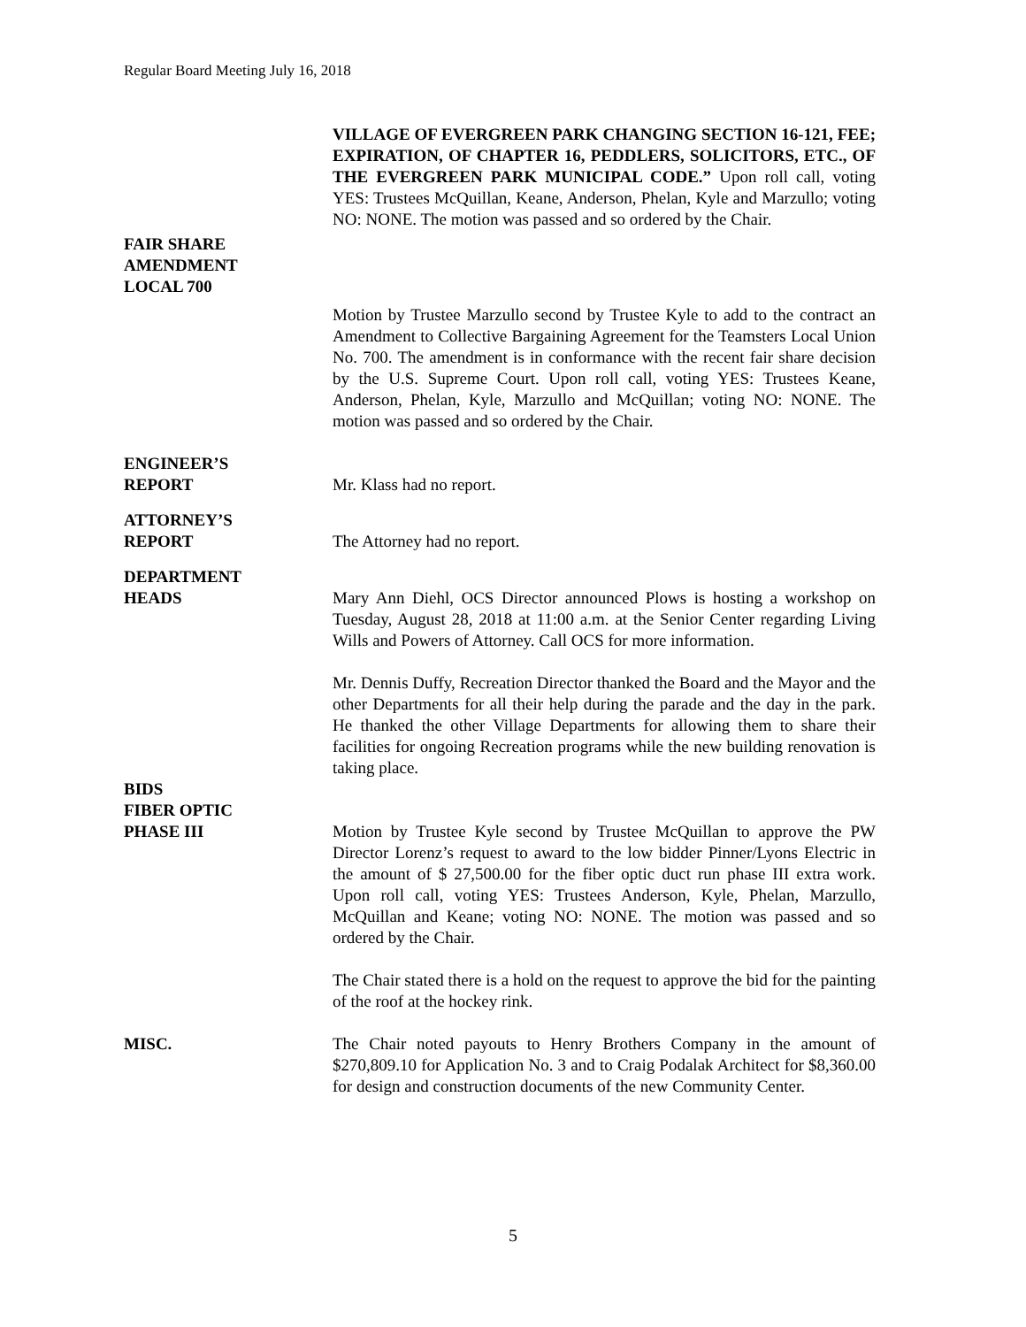Regular Board Meeting July 16, 2018
VILLAGE OF EVERGREEN PARK CHANGING SECTION 16-121, FEE; EXPIRATION, OF CHAPTER 16, PEDDLERS, SOLICITORS, ETC., OF THE EVERGREEN PARK MUNICIPAL CODE.” Upon roll call, voting YES: Trustees McQuillan, Keane, Anderson, Phelan, Kyle and Marzullo; voting NO: NONE. The motion was passed and so ordered by the Chair.
FAIR SHARE
AMENDMENT
LOCAL 700
Motion by Trustee Marzullo second by Trustee Kyle to add to the contract an Amendment to Collective Bargaining Agreement for the Teamsters Local Union No. 700. The amendment is in conformance with the recent fair share decision by the U.S. Supreme Court. Upon roll call, voting YES: Trustees Keane, Anderson, Phelan, Kyle, Marzullo and McQuillan; voting NO: NONE. The motion was passed and so ordered by the Chair.
ENGINEER’S
REPORT
Mr. Klass had no report.
ATTORNEY’S
REPORT
The Attorney had no report.
DEPARTMENT
HEADS
Mary Ann Diehl, OCS Director announced Plows is hosting a workshop on Tuesday, August 28, 2018 at 11:00 a.m. at the Senior Center regarding Living Wills and Powers of Attorney. Call OCS for more information.
Mr. Dennis Duffy, Recreation Director thanked the Board and the Mayor and the other Departments for all their help during the parade and the day in the park. He thanked the other Village Departments for allowing them to share their facilities for ongoing Recreation programs while the new building renovation is taking place.
BIDS
FIBER OPTIC
PHASE III
Motion by Trustee Kyle second by Trustee McQuillan to approve the PW Director Lorenz’s request to award to the low bidder Pinner/Lyons Electric in the amount of $ 27,500.00 for the fiber optic duct run phase III extra work. Upon roll call, voting YES: Trustees Anderson, Kyle, Phelan, Marzullo, McQuillan and Keane; voting NO: NONE. The motion was passed and so ordered by the Chair.
The Chair stated there is a hold on the request to approve the bid for the painting of the roof at the hockey rink.
MISC. The Chair noted payouts to Henry Brothers Company in the amount of $270,809.10 for Application No. 3 and to Craig Podalak Architect for $8,360.00 for design and construction documents of the new Community Center.
5